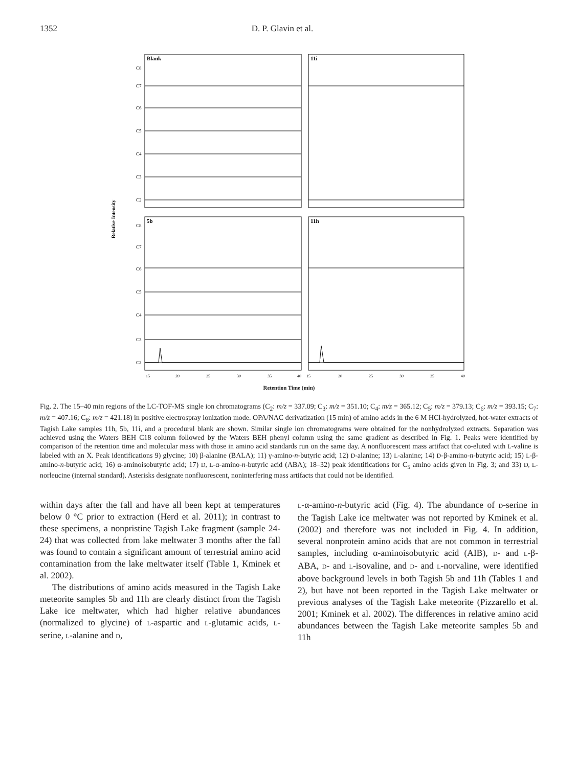1352 D. P. Glavin et al.
Blank
11i
5b
11h
C8
C7
C6
C5
C4
C3
C2
C8
C7
C6
C5
C4
C3
C2
15
20
25
30
35
40
15
20
25
30
35
40
Relative Intensity
Retention Time (min)
Fig. 2. The 15–40 min regions of the LC-TOF-MS single ion chromatograms (C<sub>2</sub>: m/z = 337.09; C<sub>3</sub>: m/z = 351.10; C<sub>4</sub>: m/z = 365.12; C<sub>5</sub>: m/z = 379.13; C<sub>6</sub>: m/z = 393.15; C<sub>7</sub>: m/z = 407.16; C<sub>8</sub>: m/z = 421.18) in positive electrospray ionization mode. OPA/NAC derivatization (15 min) of amino acids in the 6 M HCl-hydrolyzed, hot-water extracts of Tagish Lake samples 11h, 5b, 11i, and a procedural blank are shown. Similar single ion chromatograms were obtained for the nonhydrolyzed extracts. Separation was achieved using the Waters BEH C18 column followed by the Waters BEH phenyl column using the same gradient as described in Fig. 1. Peaks were identified by comparison of the retention time and molecular mass with those in amino acid standards run on the same day. A nonfluorescent mass artifact that co-eluted with L-valine is labeled with an X. Peak identifications 9) glycine; 10) β-alanine (BALA); 11) γ-amino-n-butyric acid; 12) D-alanine; 13) L-alanine; 14) D-β-amino-n-butyric acid; 15) L-β-amino-n-butyric acid; 16) α-aminoisobutyric acid; 17) D, L-α-amino-n-butyric acid (ABA); 18–32) peak identifications for C<sub>5</sub> amino acids given in Fig. 3; and 33) D, L-norleucine (internal standard). Asterisks designate nonfluorescent, noninterfering mass artifacts that could not be identified.
within days after the fall and have all been kept at temperatures below 0 °C prior to extraction (Herd et al. 2011); in contrast to these specimens, a nonpristine Tagish Lake fragment (sample 24-24) that was collected from lake meltwater 3 months after the fall was found to contain a significant amount of terrestrial amino acid contamination from the lake meltwater itself (Table 1, Kminek et al. 2002).
The distributions of amino acids measured in the Tagish Lake meteorite samples 5b and 11h are clearly distinct from the Tagish Lake ice meltwater, which had higher relative abundances (normalized to glycine) of L-aspartic and L-glutamic acids, L-serine, L-alanine and D,
L-α-amino-n-butyric acid (Fig. 4). The abundance of D-serine in the Tagish Lake ice meltwater was not reported by Kminek et al. (2002) and therefore was not included in Fig. 4. In addition, several nonprotein amino acids that are not common in terrestrial samples, including α-aminoisobutyric acid (AIB), D- and L-β-ABA, D- and L-isovaline, and D- and L-norvaline, were identified above background levels in both Tagish 5b and 11h (Tables 1 and 2), but have not been reported in the Tagish Lake meltwater or previous analyses of the Tagish Lake meteorite (Pizzarello et al. 2001; Kminek et al. 2002). The differences in relative amino acid abundances between the Tagish Lake meteorite samples 5b and 11h